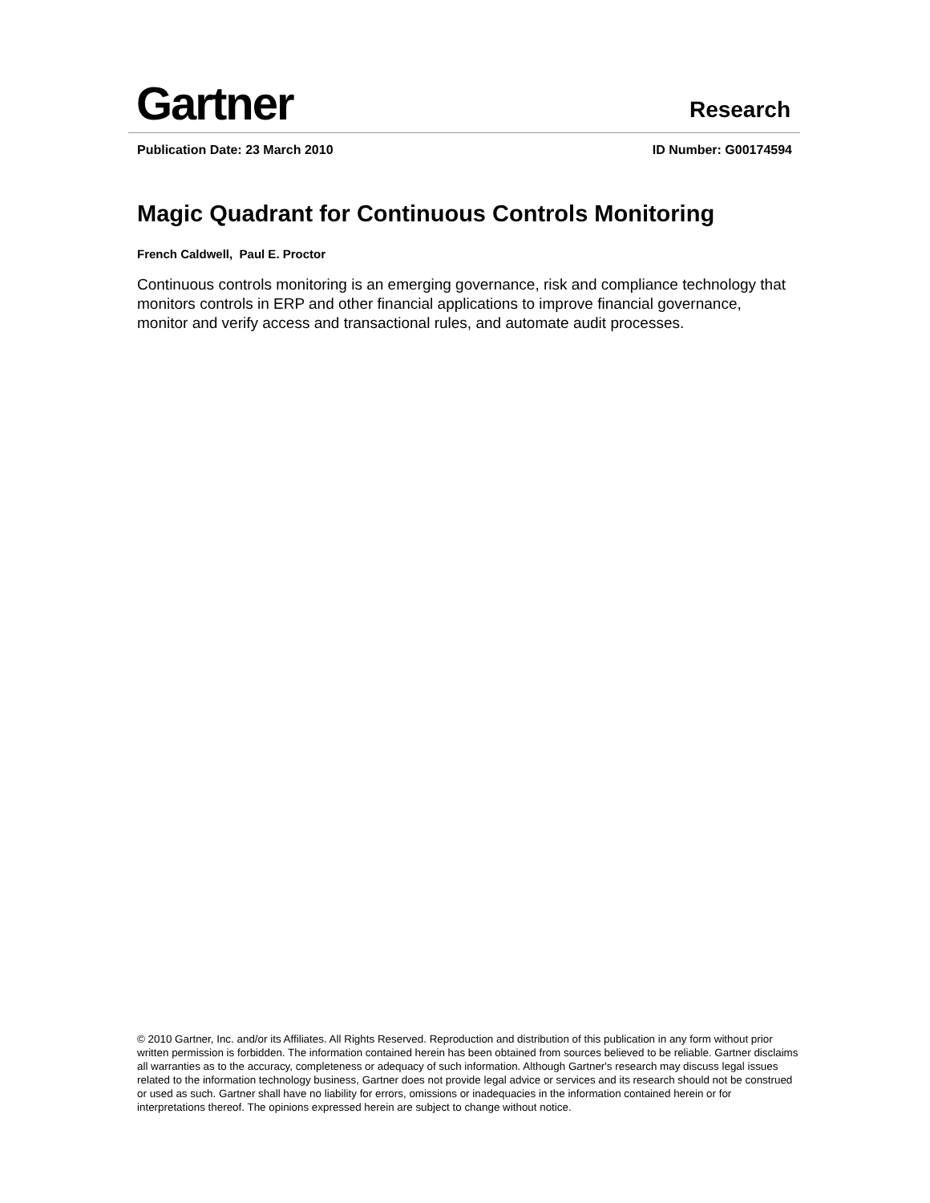Gartner Research
Publication Date: 23 March 2010 ID Number: G00174594
Magic Quadrant for Continuous Controls Monitoring
French Caldwell, Paul E. Proctor
Continuous controls monitoring is an emerging governance, risk and compliance technology that monitors controls in ERP and other financial applications to improve financial governance, monitor and verify access and transactional rules, and automate audit processes.
© 2010 Gartner, Inc. and/or its Affiliates. All Rights Reserved. Reproduction and distribution of this publication in any form without prior written permission is forbidden. The information contained herein has been obtained from sources believed to be reliable. Gartner disclaims all warranties as to the accuracy, completeness or adequacy of such information. Although Gartner's research may discuss legal issues related to the information technology business, Gartner does not provide legal advice or services and its research should not be construed or used as such. Gartner shall have no liability for errors, omissions or inadequacies in the information contained herein or for interpretations thereof. The opinions expressed herein are subject to change without notice.